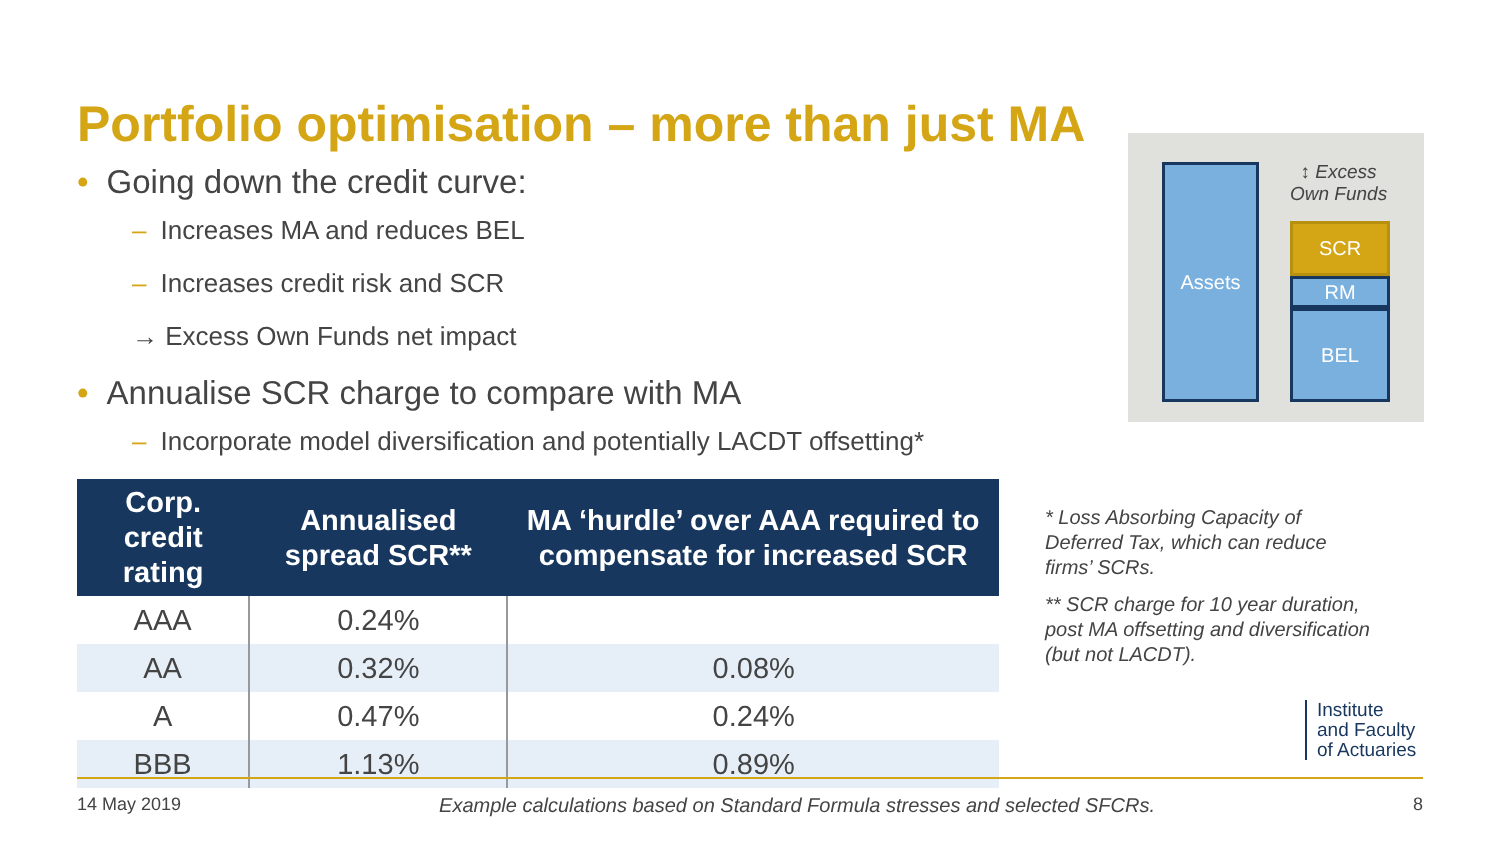Portfolio optimisation – more than just MA
• Going down the credit curve:
– Increases MA and reduces BEL
– Increases credit risk and SCR
→ Excess Own Funds net impact
• Annualise SCR charge to compare with MA
– Incorporate model diversification and potentially LACDT offsetting*
| Corp. credit rating | Annualised spread SCR** | MA ‘hurdle’ over AAA required to compensate for increased SCR |
| --- | --- | --- |
| AAA | 0.24% | |
| AA | 0.32% | 0.08% |
| A | 0.47% | 0.24% |
| BBB | 1.13% | 0.89% |
Assets
↕ Excess
Own Funds
SCR
RM
BEL
* Loss Absorbing Capacity of Deferred Tax, which can reduce firms’ SCRs.
** SCR charge for 10 year duration, post MA offsetting and diversification (but not LACDT).
Institute
and Faculty
of Actuaries
14 May 2019 Example calculations based on Standard Formula stresses and selected SFCRs. 8